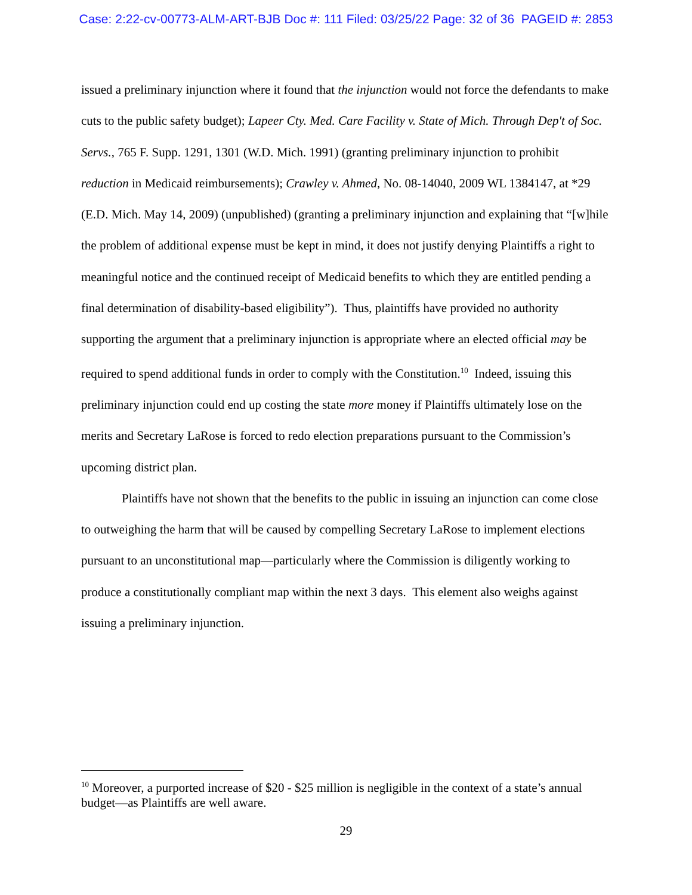Case: 2:22-cv-00773-ALM-ART-BJB Doc #: 111 Filed: 03/25/22 Page: 32 of 36 PAGEID #: 2853
issued a preliminary injunction where it found that the injunction would not force the defendants to make cuts to the public safety budget); Lapeer Cty. Med. Care Facility v. State of Mich. Through Dep't of Soc. Servs., 765 F. Supp. 1291, 1301 (W.D. Mich. 1991) (granting preliminary injunction to prohibit reduction in Medicaid reimbursements); Crawley v. Ahmed, No. 08-14040, 2009 WL 1384147, at *29 (E.D. Mich. May 14, 2009) (unpublished) (granting a preliminary injunction and explaining that “[w]hile the problem of additional expense must be kept in mind, it does not justify denying Plaintiffs a right to meaningful notice and the continued receipt of Medicaid benefits to which they are entitled pending a final determination of disability-based eligibility”). Thus, plaintiffs have provided no authority supporting the argument that a preliminary injunction is appropriate where an elected official may be required to spend additional funds in order to comply with the Constitution.<sup>10</sup> Indeed, issuing this preliminary injunction could end up costing the state more money if Plaintiffs ultimately lose on the merits and Secretary LaRose is forced to redo election preparations pursuant to the Commission’s upcoming district plan.
Plaintiffs have not shown that the benefits to the public in issuing an injunction can come close to outweighing the harm that will be caused by compelling Secretary LaRose to implement elections pursuant to an unconstitutional map—particularly where the Commission is diligently working to produce a constitutionally compliant map within the next 3 days. This element also weighs against issuing a preliminary injunction.
<sup>10</sup> Moreover, a purported increase of $20 - $25 million is negligible in the context of a state’s annual budget—as Plaintiffs are well aware.
29